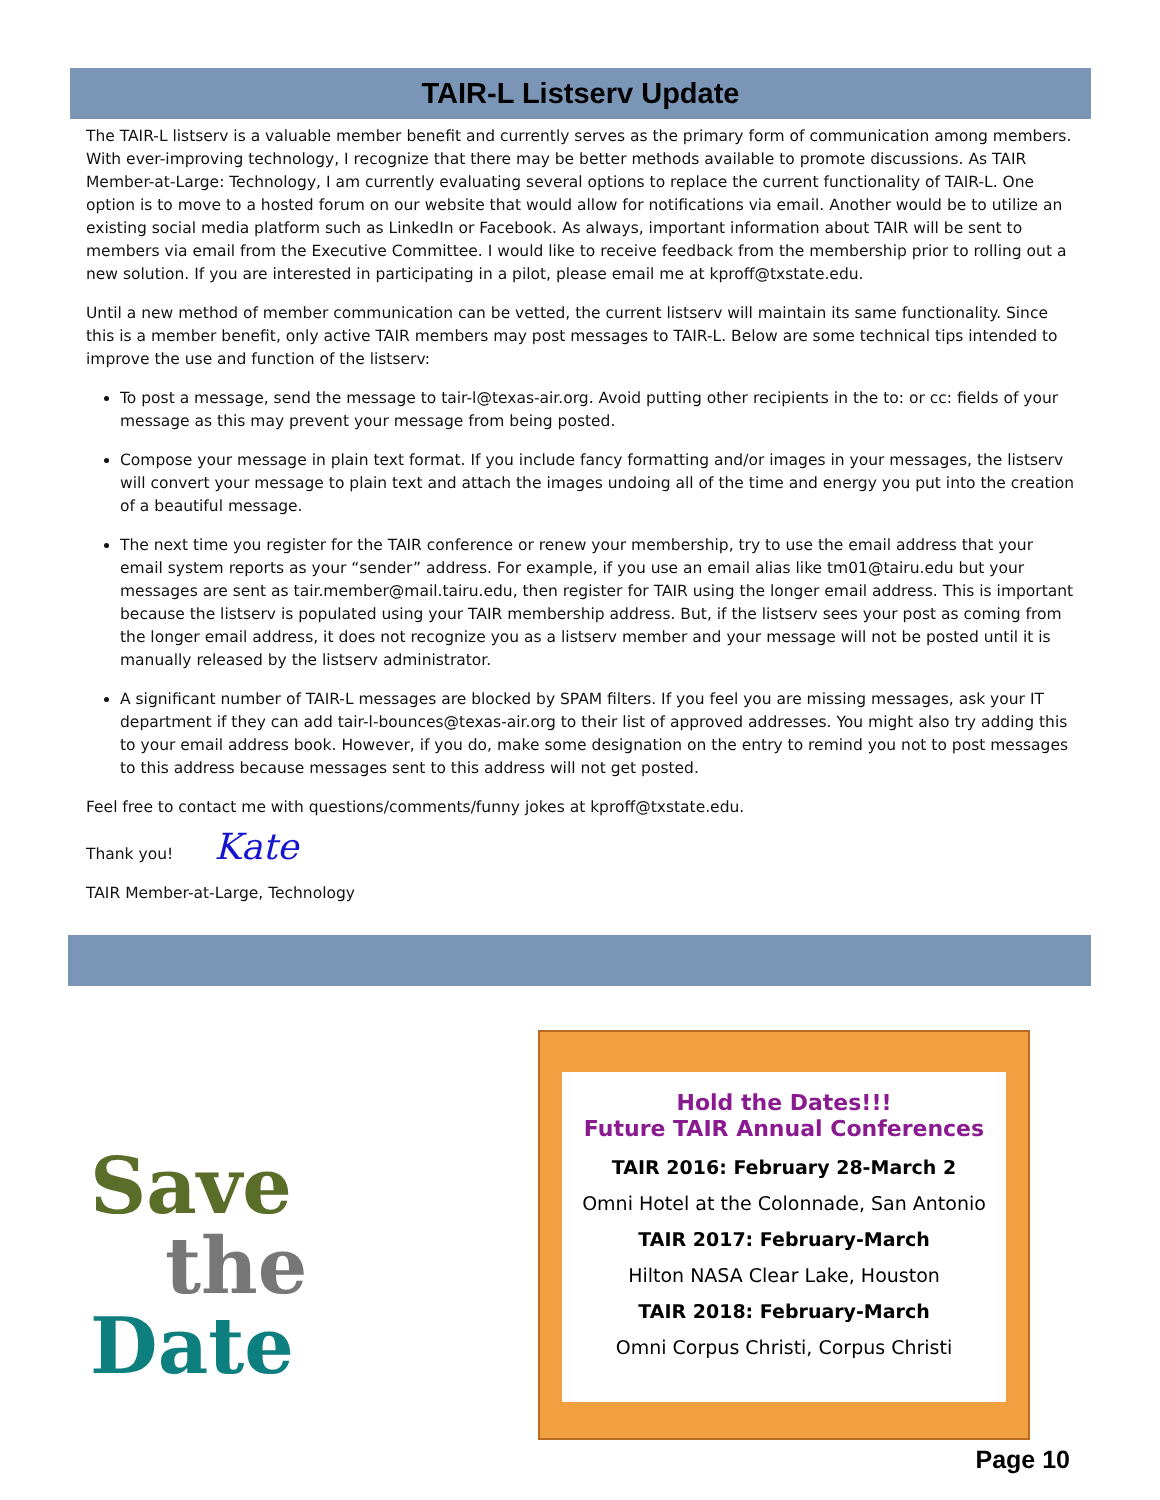TAIR-L Listserv Update
The TAIR-L listserv is a valuable member benefit and currently serves as the primary form of communication among members. With ever-improving technology, I recognize that there may be better methods available to promote discussions. As TAIR Member-at-Large: Technology, I am currently evaluating several options to replace the current functionality of TAIR-L. One option is to move to a hosted forum on our website that would allow for notifications via email. Another would be to utilize an existing social media platform such as LinkedIn or Facebook. As always, important information about TAIR will be sent to members via email from the Executive Committee. I would like to receive feedback from the membership prior to rolling out a new solution. If you are interested in participating in a pilot, please email me at kproff@txstate.edu.
Until a new method of member communication can be vetted, the current listserv will maintain its same functionality. Since this is a member benefit, only active TAIR members may post messages to TAIR-L. Below are some technical tips intended to improve the use and function of the listserv:
To post a message, send the message to tair-l@texas-air.org. Avoid putting other recipients in the to: or cc: fields of your message as this may prevent your message from being posted.
Compose your message in plain text format. If you include fancy formatting and/or images in your messages, the listserv will convert your message to plain text and attach the images undoing all of the time and energy you put into the creation of a beautiful message.
The next time you register for the TAIR conference or renew your membership, try to use the email address that your email system reports as your “sender” address. For example, if you use an email alias like tm01@tairu.edu but your messages are sent as tair.member@mail.tairu.edu, then register for TAIR using the longer email address. This is important because the listserv is populated using your TAIR membership address. But, if the listserv sees your post as coming from the longer email address, it does not recognize you as a listserv member and your message will not be posted until it is manually released by the listserv administrator.
A significant number of TAIR-L messages are blocked by SPAM filters. If you feel you are missing messages, ask your IT department if they can add tair-l-bounces@texas-air.org to their list of approved addresses. You might also try adding this to your email address book. However, if you do, make some designation on the entry to remind you not to post messages to this address because messages sent to this address will not get posted.
Feel free to contact me with questions/comments/funny jokes at kproff@txstate.edu.
Thank you! Kate
TAIR Member-at-Large, Technology
Save
the
Date
Hold the Dates!!!
Future TAIR Annual Conferences
TAIR 2016: February 28-March 2
Omni Hotel at the Colonnade, San Antonio
TAIR 2017: February-March
Hilton NASA Clear Lake, Houston
TAIR 2018: February-March
Omni Corpus Christi, Corpus Christi
Page 10